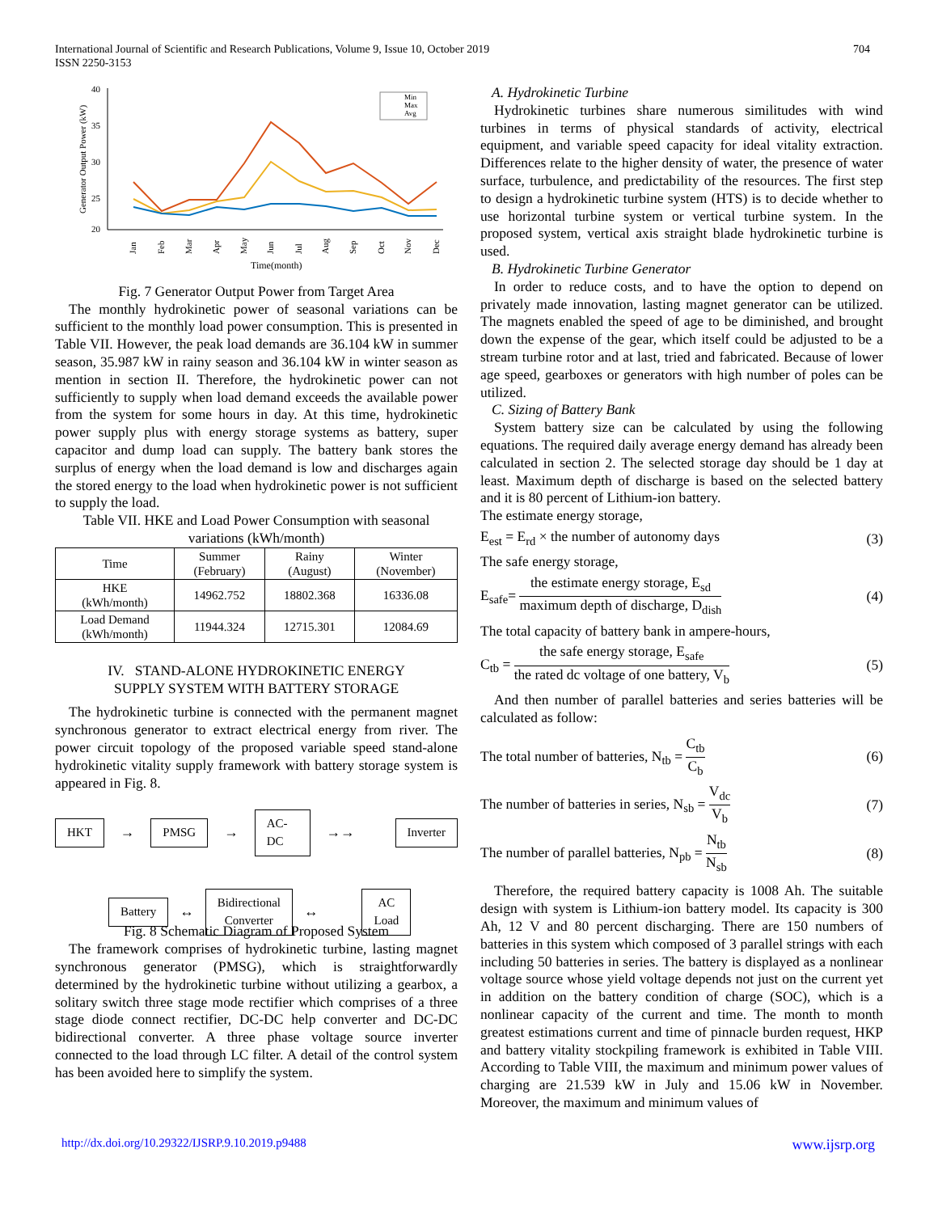International Journal of Scientific and Research Publications, Volume 9, Issue 10, October 2019
ISSN 2250-3153
704
40
35
30
25
20
Generator Output Power (kW)
Min
Max
Avg
Jan
Feb
Mar
Apr
May
Jun
Jul
Aug
Sep
Oct
Nov
Dec
Time(month)
Fig. 7 Generator Output Power from Target Area
The monthly hydrokinetic power of seasonal variations can be sufficient to the monthly load power consumption. This is presented in Table VII. However, the peak load demands are 36.104 kW in summer season, 35.987 kW in rainy season and 36.104 kW in winter season as mention in section II. Therefore, the hydrokinetic power can not sufficiently to supply when load demand exceeds the available power from the system for some hours in day. At this time, hydrokinetic power supply plus with energy storage systems as battery, super capacitor and dump load can supply. The battery bank stores the surplus of energy when the load demand is low and discharges again the stored energy to the load when hydrokinetic power is not sufficient to supply the load.
Table VII. HKE and Load Power Consumption with seasonal variations (kWh/month)
| Time | Summer (February) | Rainy (August) | Winter (November) |
| --- | --- | --- | --- |
| HKE (kWh/month) | 14962.752 | 18802.368 | 16336.08 |
| Load Demand (kWh/month) | 11944.324 | 12715.301 | 12084.69 |
IV. STAND-ALONE HYDROKINETIC ENERGY
SUPPLY SYSTEM WITH BATTERY STORAGE
The hydrokinetic turbine is connected with the permanent magnet synchronous generator to extract electrical energy from river. The power circuit topology of the proposed variable speed stand-alone hydrokinetic vitality supply framework with battery storage system is appeared in Fig. 8.
HKT → PMSG → AC-DC →→ Inverter
Battery ↔ Bidirectional
Converter ↔ AC
Load
Fig. 8 Schematic Diagram of Proposed System
The framework comprises of hydrokinetic turbine, lasting magnet synchronous generator (PMSG), which is straightforwardly determined by the hydrokinetic turbine without utilizing a gearbox, a solitary switch three stage mode rectifier which comprises of a three stage diode connect rectifier, DC-DC help converter and DC-DC bidirectional converter. A three phase voltage source inverter connected to the load through LC filter. A detail of the control system has been avoided here to simplify the system.
A. Hydrokinetic Turbine
Hydrokinetic turbines share numerous similitudes with wind turbines in terms of physical standards of activity, electrical equipment, and variable speed capacity for ideal vitality extraction. Differences relate to the higher density of water, the presence of water surface, turbulence, and predictability of the resources. The first step to design a hydrokinetic turbine system (HTS) is to decide whether to use horizontal turbine system or vertical turbine system. In the proposed system, vertical axis straight blade hydrokinetic turbine is used.
B. Hydrokinetic Turbine Generator
In order to reduce costs, and to have the option to depend on privately made innovation, lasting magnet generator can be utilized. The magnets enabled the speed of age to be diminished, and brought down the expense of the gear, which itself could be adjusted to be a stream turbine rotor and at last, tried and fabricated. Because of lower age speed, gearboxes or generators with high number of poles can be utilized.
C. Sizing of Battery Bank
System battery size can be calculated by using the following equations. The required daily average energy demand has already been calculated in section 2. The selected storage day should be 1 day at least. Maximum depth of discharge is based on the selected battery and it is 80 percent of Lithium-ion battery.
The estimate energy storage,
E<sub>est</sub> = E<sub>rd</sub> × the number of autonomy days (3)
The safe energy storage,
E<sub>safe</sub>= the estimate energy storage, E<sub>sd</sub> maximum depth of discharge, D<sub>dish</sub> (4)
The total capacity of battery bank in ampere-hours,
C<sub>tb</sub> = the safe energy storage, E<sub>safe</sub> the rated dc voltage of one battery, V<sub>b</sub> (5)
And then number of parallel batteries and series batteries will be calculated as follow:
The total number of batteries, N<sub>tb</sub> = C<sub>tb</sub> C<sub>b</sub> (6)
The number of batteries in series, N<sub>sb</sub> = V<sub>dc</sub> V<sub>b</sub> (7)
The number of parallel batteries, N<sub>pb</sub> = N<sub>tb</sub> N<sub>sb</sub> (8)
Therefore, the required battery capacity is 1008 Ah. The suitable design with system is Lithium-ion battery model. Its capacity is 300 Ah, 12 V and 80 percent discharging. There are 150 numbers of batteries in this system which composed of 3 parallel strings with each including 50 batteries in series. The battery is displayed as a nonlinear voltage source whose yield voltage depends not just on the current yet in addition on the battery condition of charge (SOC), which is a nonlinear capacity of the current and time. The month to month greatest estimations current and time of pinnacle burden request, HKP and battery vitality stockpiling framework is exhibited in Table VIII. According to Table VIII, the maximum and minimum power values of charging are 21.539 kW in July and 15.06 kW in November. Moreover, the maximum and minimum values of
http://dx.doi.org/10.29322/IJSRP.9.10.2019.p9488 www.ijsrp.org